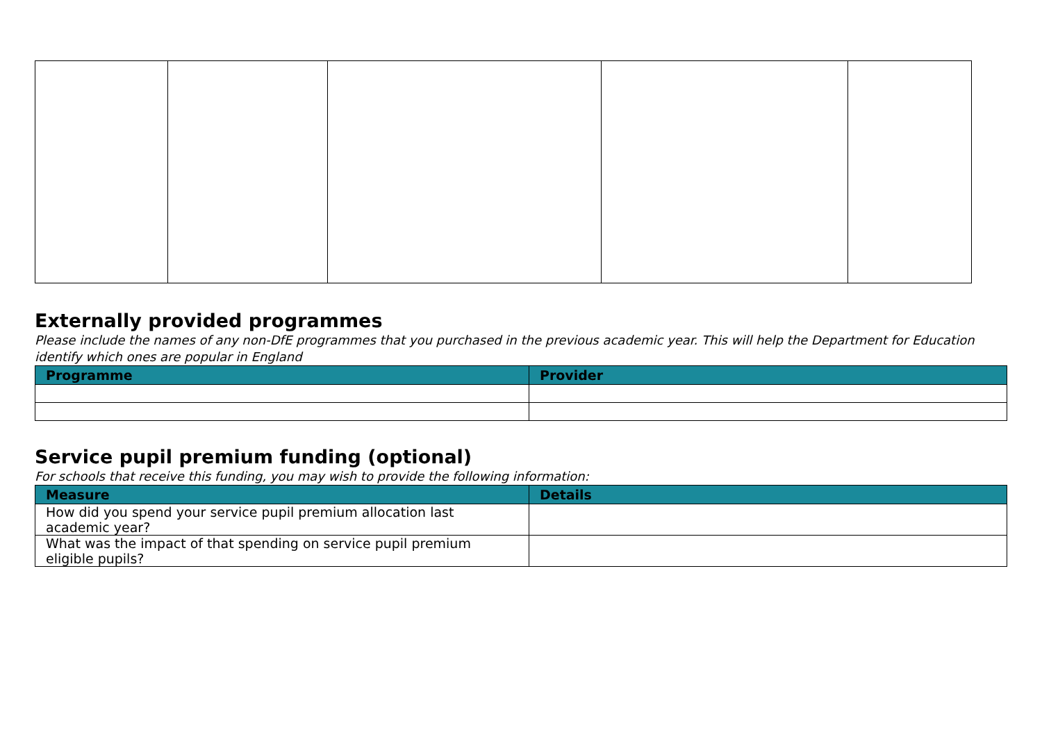Externally provided programmes
Please include the names of any non-DfE programmes that you purchased in the previous academic year. This will help the Department for Education identify which ones are popular in England
| Programme | Provider |
| --- | --- |
Service pupil premium funding (optional)
For schools that receive this funding, you may wish to provide the following information:
| Measure | Details |
| --- | --- |
| How did you spend your service pupil premium allocation last academic year? | |
| What was the impact of that spending on service pupil premium eligible pupils? | |